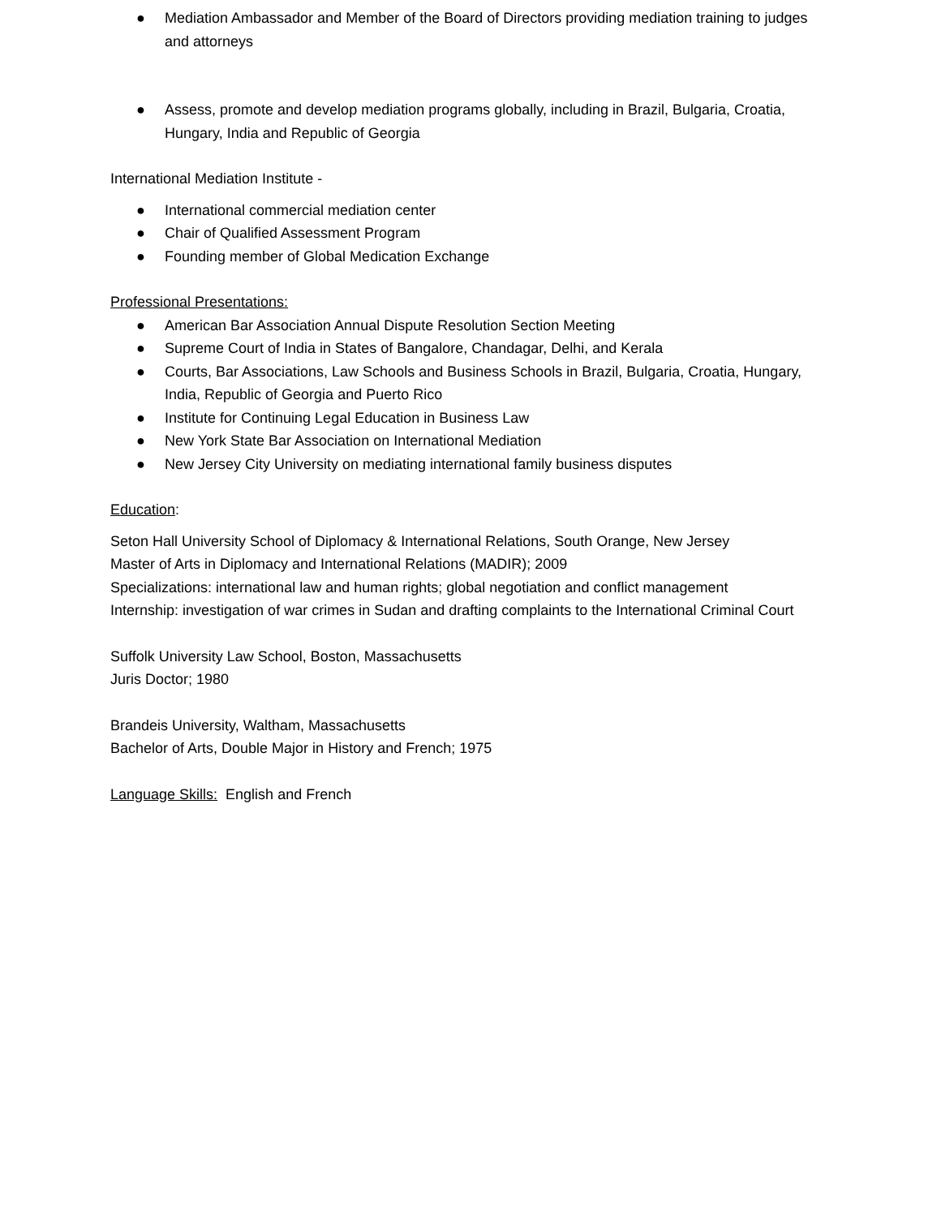● Mediation Ambassador and Member of the Board of Directors providing mediation training to judges and attorneys
● Assess, promote and develop mediation programs globally, including in Brazil, Bulgaria, Croatia, Hungary, India and Republic of Georgia
International Mediation Institute -
● International commercial mediation center
● Chair of Qualified Assessment Program
● Founding member of Global Medication Exchange
Professional Presentations:
● American Bar Association Annual Dispute Resolution Section Meeting
● Supreme Court of India in States of Bangalore, Chandagar, Delhi, and Kerala
● Courts, Bar Associations, Law Schools and Business Schools in Brazil, Bulgaria, Croatia, Hungary, India, Republic of Georgia and Puerto Rico
● Institute for Continuing Legal Education in Business Law
● New York State Bar Association on International Mediation
● New Jersey City University on mediating international family business disputes
Education:
Seton Hall University School of Diplomacy & International Relations, South Orange, New Jersey
Master of Arts in Diplomacy and International Relations (MADIR); 2009
Specializations: international law and human rights; global negotiation and conflict management
Internship: investigation of war crimes in Sudan and drafting complaints to the International Criminal Court
Suffolk University Law School, Boston, Massachusetts
Juris Doctor; 1980
Brandeis University, Waltham, Massachusetts
Bachelor of Arts, Double Major in History and French; 1975
Language Skills: English and French